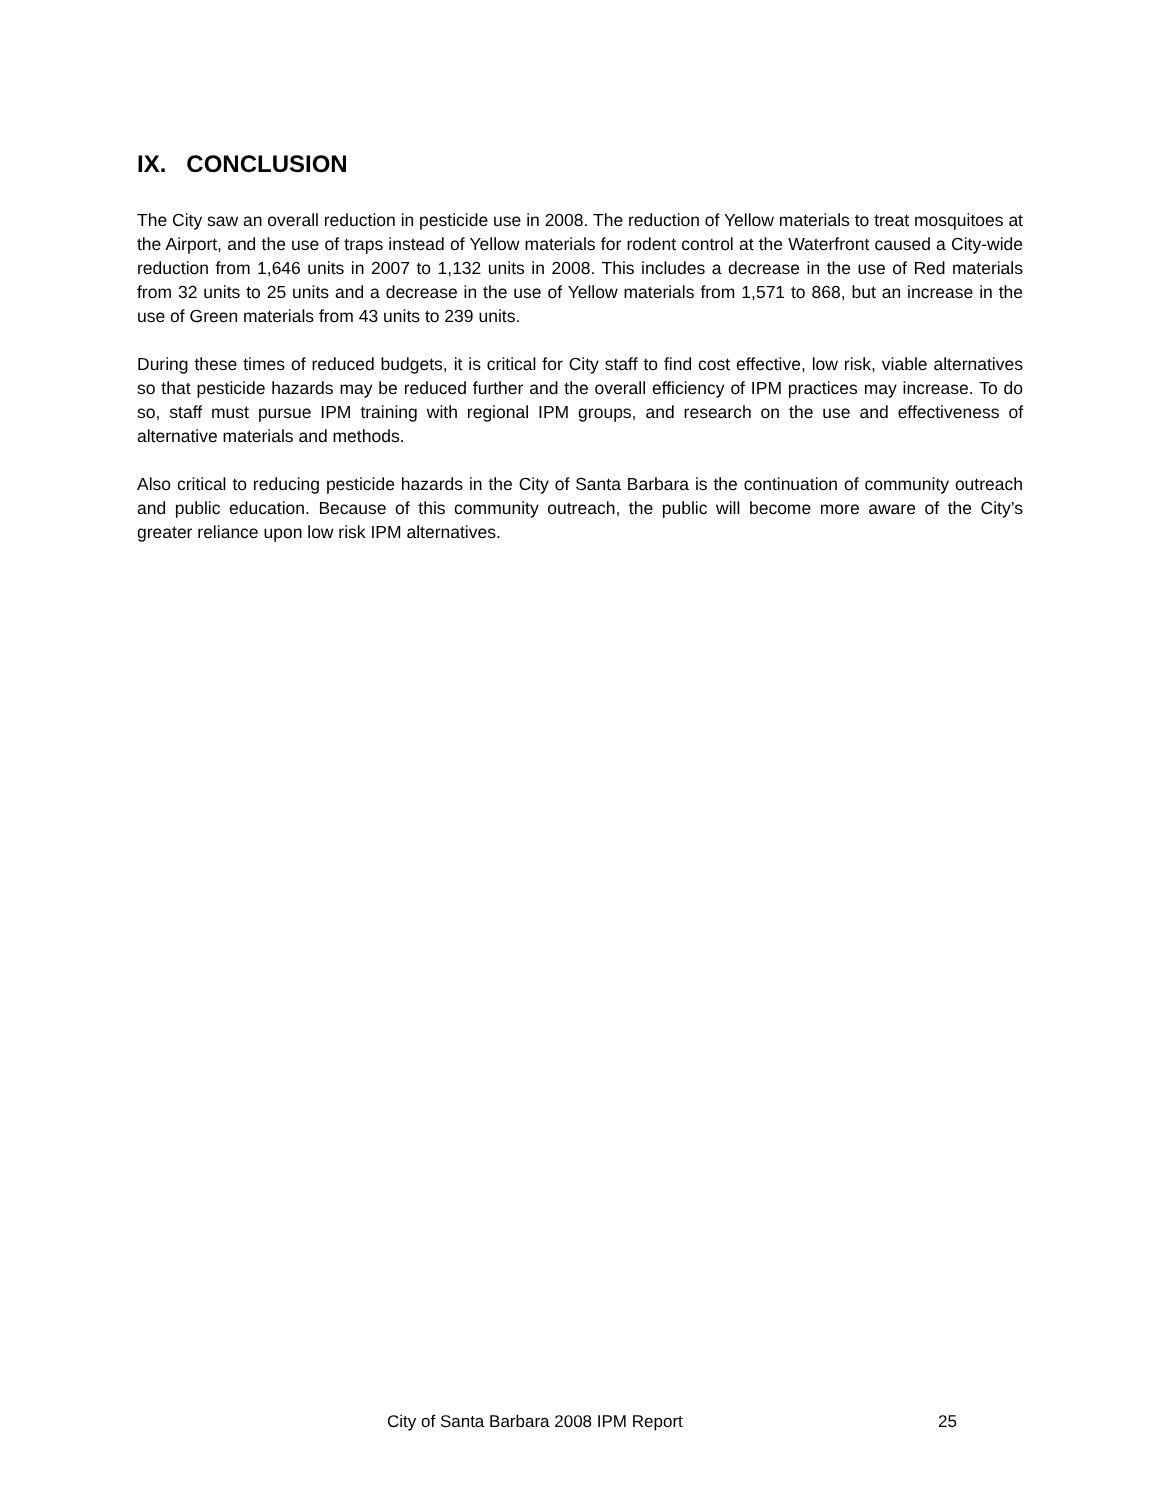IX. CONCLUSION
The City saw an overall reduction in pesticide use in 2008. The reduction of Yellow materials to treat mosquitoes at the Airport, and the use of traps instead of Yellow materials for rodent control at the Waterfront caused a City-wide reduction from 1,646 units in 2007 to 1,132 units in 2008. This includes a decrease in the use of Red materials from 32 units to 25 units and a decrease in the use of Yellow materials from 1,571 to 868, but an increase in the use of Green materials from 43 units to 239 units.
During these times of reduced budgets, it is critical for City staff to find cost effective, low risk, viable alternatives so that pesticide hazards may be reduced further and the overall efficiency of IPM practices may increase. To do so, staff must pursue IPM training with regional IPM groups, and research on the use and effectiveness of alternative materials and methods.
Also critical to reducing pesticide hazards in the City of Santa Barbara is the continuation of community outreach and public education. Because of this community outreach, the public will become more aware of the City’s greater reliance upon low risk IPM alternatives.
City of Santa Barbara 2008 IPM Report 25